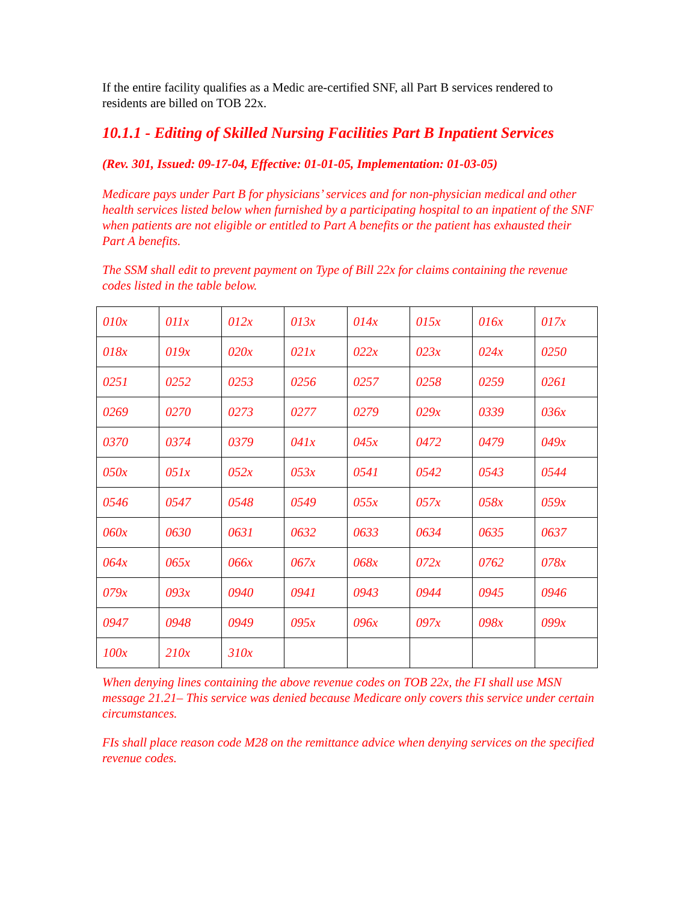If the entire facility qualifies as a Medic are-certified SNF, all Part B services rendered to residents are billed on TOB 22x.
10.1.1 - Editing of Skilled Nursing Facilities Part B Inpatient Services
(Rev. 301, Issued: 09-17-04, Effective: 01-01-05, Implementation: 01-03-05)
Medicare pays under Part B for physicians’ services and for non-physician medical and other health services listed below when furnished by a participating hospital to an inpatient of the SNF when patients are not eligible or entitled to Part A benefits or the patient has exhausted their Part A benefits.
The SSM shall edit to prevent payment on Type of Bill 22x for claims containing the revenue codes listed in the table below.
| 010x | 011x | 012x | 013x | 014x | 015x | 016x | 017x |
| 018x | 019x | 020x | 021x | 022x | 023x | 024x | 0250 |
| 0251 | 0252 | 0253 | 0256 | 0257 | 0258 | 0259 | 0261 |
| 0269 | 0270 | 0273 | 0277 | 0279 | 029x | 0339 | 036x |
| 0370 | 0374 | 0379 | 041x | 045x | 0472 | 0479 | 049x |
| 050x | 051x | 052x | 053x | 0541 | 0542 | 0543 | 0544 |
| 0546 | 0547 | 0548 | 0549 | 055x | 057x | 058x | 059x |
| 060x | 0630 | 0631 | 0632 | 0633 | 0634 | 0635 | 0637 |
| 064x | 065x | 066x | 067x | 068x | 072x | 0762 | 078x |
| 079x | 093x | 0940 | 0941 | 0943 | 0944 | 0945 | 0946 |
| 0947 | 0948 | 0949 | 095x | 096x | 097x | 098x | 099x |
| 100x | 210x | 310x | | | | | |
When denying lines containing the above revenue codes on TOB 22x, the FI shall use MSN message 21.21– This service was denied because Medicare only covers this service under certain circumstances.
FIs shall place reason code M28 on the remittance advice when denying services on the specified revenue codes.